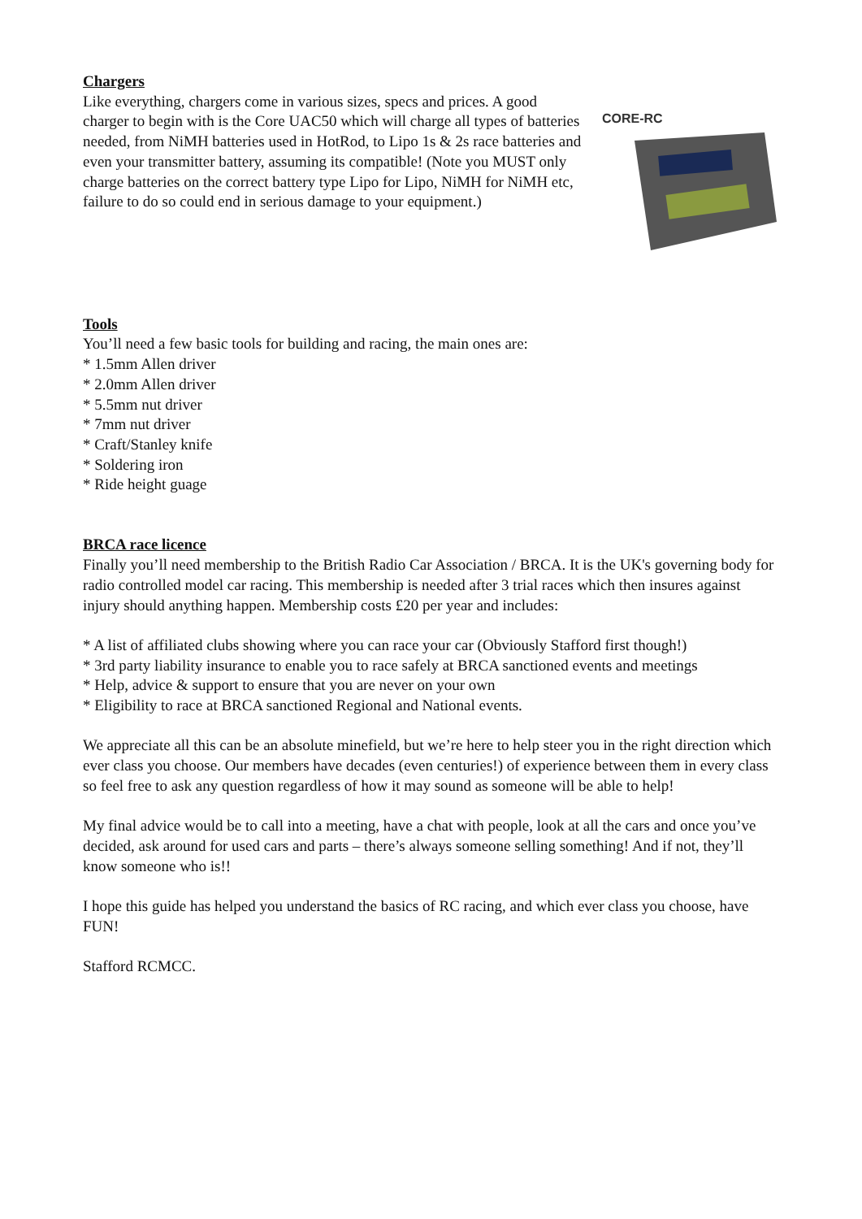Chargers
Like everything, chargers come in various sizes, specs and prices. A good charger to begin with is the Core UAC50 which will charge all types of batteries needed, from NiMH batteries used in HotRod, to Lipo 1s & 2s race batteries and even your transmitter battery, assuming its compatible! (Note you MUST only charge batteries on the correct battery type Lipo for Lipo, NiMH for NiMH etc, failure to do so could end in serious damage to your equipment.)
CORE-RC
Tools
You’ll need a few basic tools for building and racing, the main ones are:
* 1.5mm Allen driver
* 2.0mm Allen driver
* 5.5mm nut driver
* 7mm nut driver
* Craft/Stanley knife
* Soldering iron
* Ride height guage
BRCA race licence
Finally you’ll need membership to the British Radio Car Association / BRCA. It is the UK's governing body for radio controlled model car racing. This membership is needed after 3 trial races which then insures against injury should anything happen. Membership costs £20 per year and includes:
* A list of affiliated clubs showing where you can race your car (Obviously Stafford first though!)
* 3rd party liability insurance to enable you to race safely at BRCA sanctioned events and meetings
* Help, advice & support to ensure that you are never on your own
* Eligibility to race at BRCA sanctioned Regional and National events.
We appreciate all this can be an absolute minefield, but we’re here to help steer you in the right direction which ever class you choose. Our members have decades (even centuries!) of experience between them in every class so feel free to ask any question regardless of how it may sound as someone will be able to help!
My final advice would be to call into a meeting, have a chat with people, look at all the cars and once you’ve decided, ask around for used cars and parts – there’s always someone selling something! And if not, they’ll know someone who is!!
I hope this guide has helped you understand the basics of RC racing, and which ever class you choose, have FUN!
Stafford RCMCC.